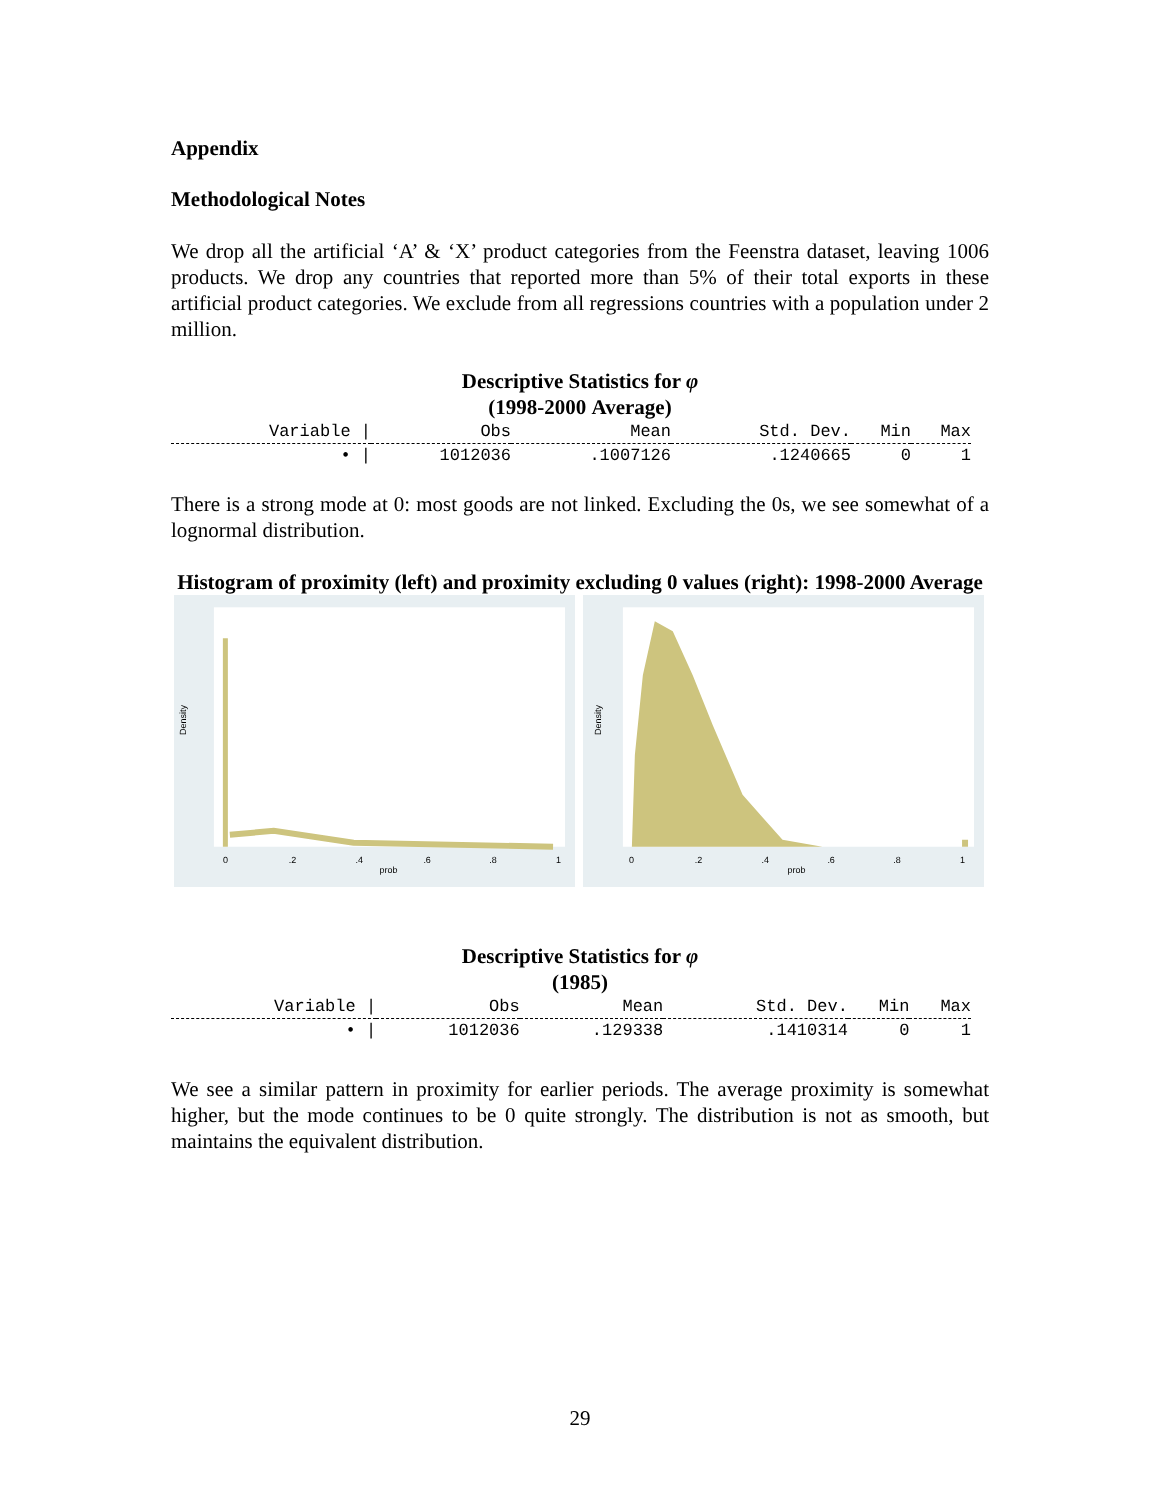Appendix
Methodological Notes
We drop all the artificial ‘A’ & ‘X’ product categories from the Feenstra dataset, leaving 1006 products. We drop any countries that reported more than 5% of their total exports in these artificial product categories. We exclude from all regressions countries with a population under 2 million.
Descriptive Statistics for φ
(1998-2000 Average)
| Variable / | Obs | Mean | Std. Dev. | Min | Max |
| --- | --- | --- | --- | --- | --- |
| • / | 1012036 | .1007126 | .1240665 | 0 | 1 |
There is a strong mode at 0: most goods are not linked. Excluding the 0s, we see somewhat of a lognormal distribution.
Histogram of proximity (left) and proximity excluding 0 values (right): 1998-2000 Average
Density
0
.2
.4
.6
.8
1
prob
Density
0
.2
.4
.6
.8
1
prob
Descriptive Statistics for φ
(1985)
| Variable / | Obs | Mean | Std. Dev. | Min | Max |
| --- | --- | --- | --- | --- | --- |
| • / | 1012036 | .129338 | .1410314 | 0 | 1 |
We see a similar pattern in proximity for earlier periods. The average proximity is somewhat higher, but the mode continues to be 0 quite strongly. The distribution is not as smooth, but maintains the equivalent distribution.
29